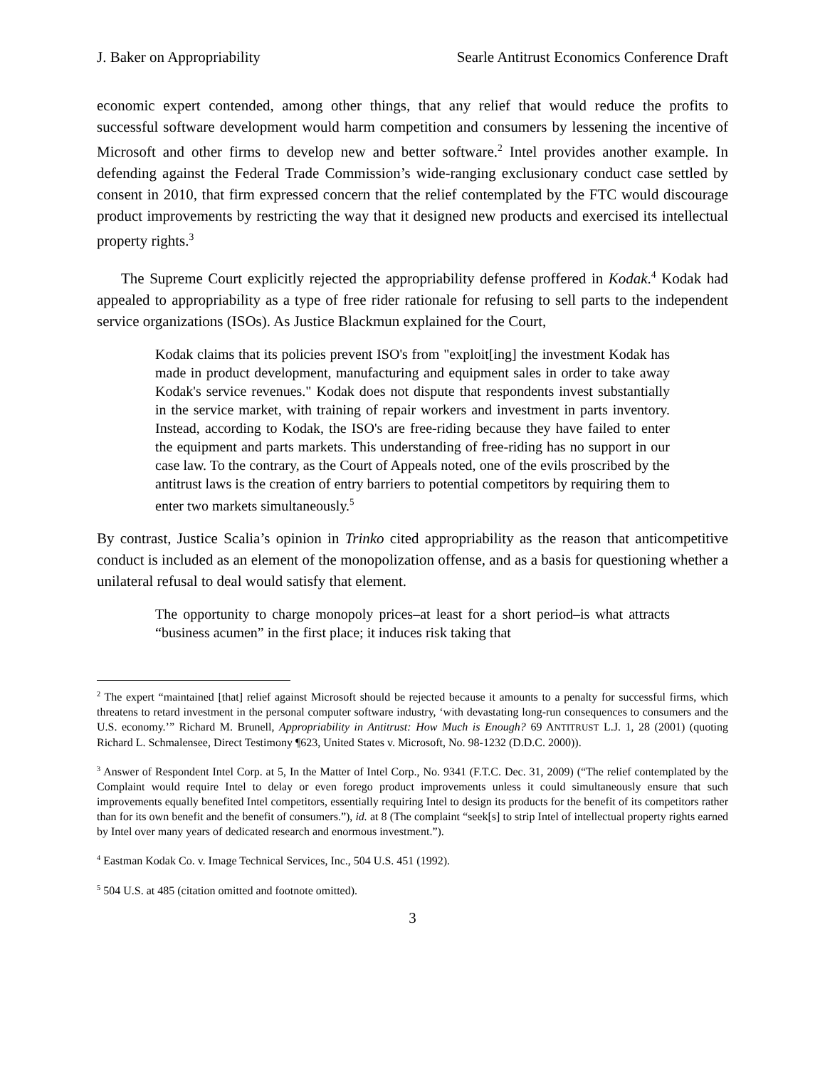J. Baker on Appropriability Searle Antitrust Economics Conference Draft
economic expert contended, among other things, that any relief that would reduce the profits to successful software development would harm competition and consumers by lessening the incentive of Microsoft and other firms to develop new and better software.<sup>2</sup> Intel provides another example. In defending against the Federal Trade Commission’s wide-ranging exclusionary conduct case settled by consent in 2010, that firm expressed concern that the relief contemplated by the FTC would discourage product improvements by restricting the way that it designed new products and exercised its intellectual property rights.<sup>3</sup>
The Supreme Court explicitly rejected the appropriability defense proffered in Kodak.<sup>4</sup> Kodak had appealed to appropriability as a type of free rider rationale for refusing to sell parts to the independent service organizations (ISOs). As Justice Blackmun explained for the Court,
Kodak claims that its policies prevent ISO's from "exploit[ing] the investment Kodak has made in product development, manufacturing and equipment sales in order to take away Kodak's service revenues." Kodak does not dispute that respondents invest substantially in the service market, with training of repair workers and investment in parts inventory. Instead, according to Kodak, the ISO's are free-riding because they have failed to enter the equipment and parts markets. This understanding of free-riding has no support in our case law. To the contrary, as the Court of Appeals noted, one of the evils proscribed by the antitrust laws is the creation of entry barriers to potential competitors by requiring them to enter two markets simultaneously.<sup>5</sup>
By contrast, Justice Scalia’s opinion in Trinko cited appropriability as the reason that anticompetitive conduct is included as an element of the monopolization offense, and as a basis for questioning whether a unilateral refusal to deal would satisfy that element.
The opportunity to charge monopoly prices–at least for a short period–is what attracts “business acumen” in the first place; it induces risk taking that
<sup>2</sup> The expert “maintained [that] relief against Microsoft should be rejected because it amounts to a penalty for successful firms, which threatens to retard investment in the personal computer software industry, ‘with devastating long-run consequences to consumers and the U.S. economy.’” Richard M. Brunell, Appropriability in Antitrust: How Much is Enough? 69 ANTITRUST L.J. 1, 28 (2001) (quoting Richard L. Schmalensee, Direct Testimony ¶623, United States v. Microsoft, No. 98-1232 (D.D.C. 2000)).
<sup>3</sup> Answer of Respondent Intel Corp. at 5, In the Matter of Intel Corp., No. 9341 (F.T.C. Dec. 31, 2009) (“The relief contemplated by the Complaint would require Intel to delay or even forego product improvements unless it could simultaneously ensure that such improvements equally benefited Intel competitors, essentially requiring Intel to design its products for the benefit of its competitors rather than for its own benefit and the benefit of consumers.”), id. at 8 (The complaint “seek[s] to strip Intel of intellectual property rights earned by Intel over many years of dedicated research and enormous investment.”).
<sup>4</sup> Eastman Kodak Co. v. Image Technical Services, Inc., 504 U.S. 451 (1992).
<sup>5</sup> 504 U.S. at 485 (citation omitted and footnote omitted).
3